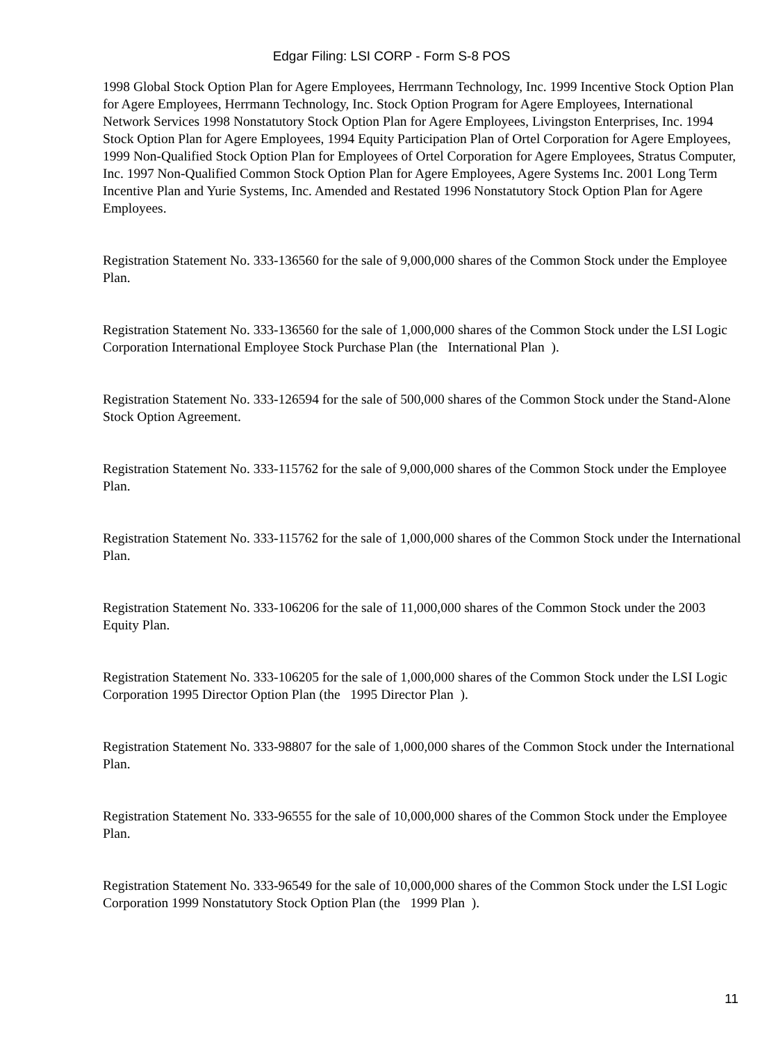Edgar Filing: LSI CORP - Form S-8 POS
1998 Global Stock Option Plan for Agere Employees, Herrmann Technology, Inc. 1999 Incentive Stock Option Plan for Agere Employees, Herrmann Technology, Inc. Stock Option Program for Agere Employees, International Network Services 1998 Nonstatutory Stock Option Plan for Agere Employees, Livingston Enterprises, Inc. 1994 Stock Option Plan for Agere Employees, 1994 Equity Participation Plan of Ortel Corporation for Agere Employees, 1999 Non-Qualified Stock Option Plan for Employees of Ortel Corporation for Agere Employees, Stratus Computer, Inc. 1997 Non-Qualified Common Stock Option Plan for Agere Employees, Agere Systems Inc. 2001 Long Term Incentive Plan and Yurie Systems, Inc. Amended and Restated 1996 Nonstatutory Stock Option Plan for Agere Employees.
Registration Statement No. 333-136560 for the sale of 9,000,000 shares of the Common Stock under the Employee Plan.
Registration Statement No. 333-136560 for the sale of 1,000,000 shares of the Common Stock under the LSI Logic Corporation International Employee Stock Purchase Plan (the International Plan ).
Registration Statement No. 333-126594 for the sale of 500,000 shares of the Common Stock under the Stand-Alone Stock Option Agreement.
Registration Statement No. 333-115762 for the sale of 9,000,000 shares of the Common Stock under the Employee Plan.
Registration Statement No. 333-115762 for the sale of 1,000,000 shares of the Common Stock under the International Plan.
Registration Statement No. 333-106206 for the sale of 11,000,000 shares of the Common Stock under the 2003 Equity Plan.
Registration Statement No. 333-106205 for the sale of 1,000,000 shares of the Common Stock under the LSI Logic Corporation 1995 Director Option Plan (the 1995 Director Plan ).
Registration Statement No. 333-98807 for the sale of 1,000,000 shares of the Common Stock under the International Plan.
Registration Statement No. 333-96555 for the sale of 10,000,000 shares of the Common Stock under the Employee Plan.
Registration Statement No. 333-96549 for the sale of 10,000,000 shares of the Common Stock under the LSI Logic Corporation 1999 Nonstatutory Stock Option Plan (the 1999 Plan ).
11